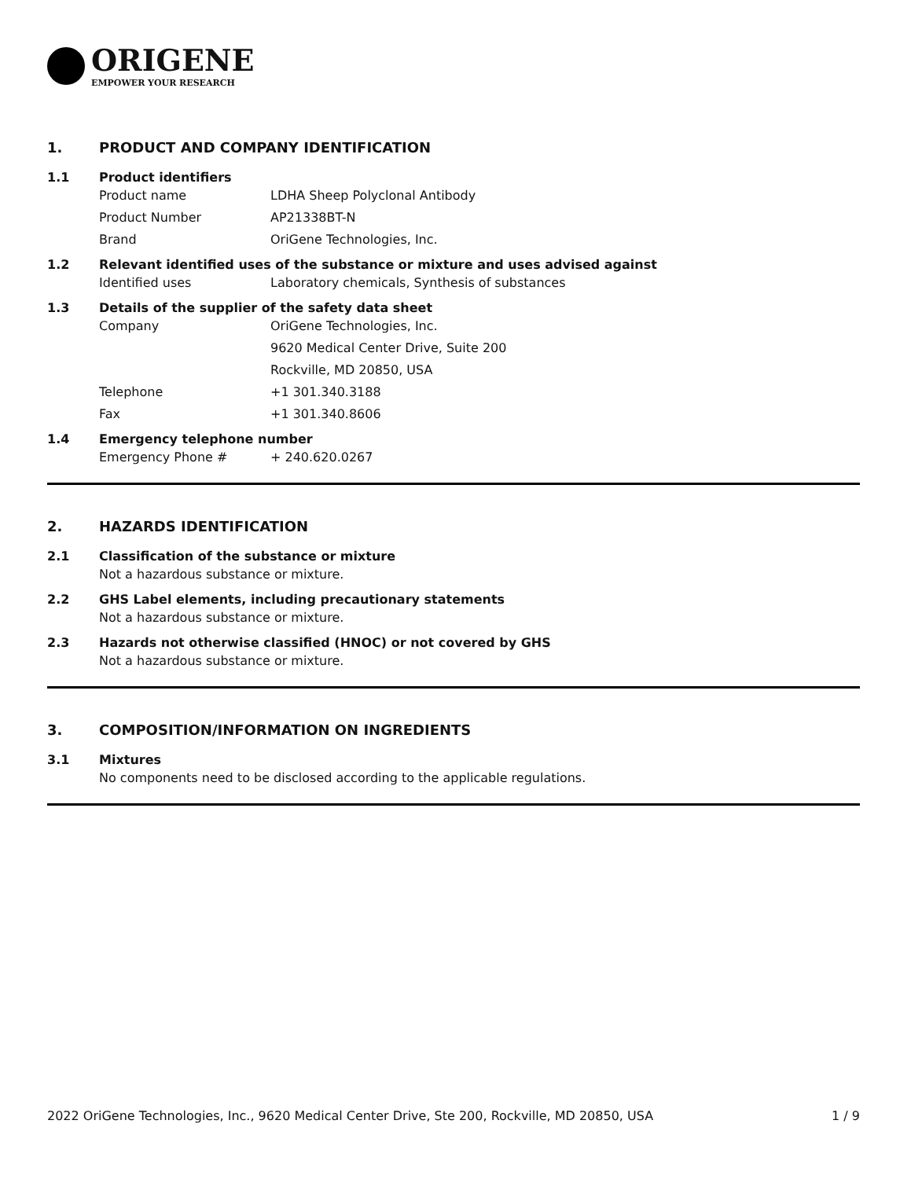ORIGENE
EMPOWER YOUR RESEARCH
1. PRODUCT AND COMPANY IDENTIFICATION
1.1 Product identifiers
Product name LDHA Sheep Polyclonal Antibody
Product Number AP21338BT-N
Brand OriGene Technologies, Inc.
1.2 Relevant identified uses of the substance or mixture and uses advised against
Identified uses Laboratory chemicals, Synthesis of substances
1.3 Details of the supplier of the safety data sheet
Company OriGene Technologies, Inc.
9620 Medical Center Drive, Suite 200
Rockville, MD 20850, USA
Telephone +1 301.340.3188
Fax +1 301.340.8606
1.4 Emergency telephone number
Emergency Phone # + 240.620.0267
2. HAZARDS IDENTIFICATION
2.1 Classification of the substance or mixture
Not a hazardous substance or mixture.
2.2 GHS Label elements, including precautionary statements
Not a hazardous substance or mixture.
2.3 Hazards not otherwise classified (HNOC) or not covered by GHS
Not a hazardous substance or mixture.
3. COMPOSITION/INFORMATION ON INGREDIENTS
3.1 Mixtures
No components need to be disclosed according to the applicable regulations.
2022 OriGene Technologies, Inc., 9620 Medical Center Drive, Ste 200, Rockville, MD 20850, USA 1 / 9